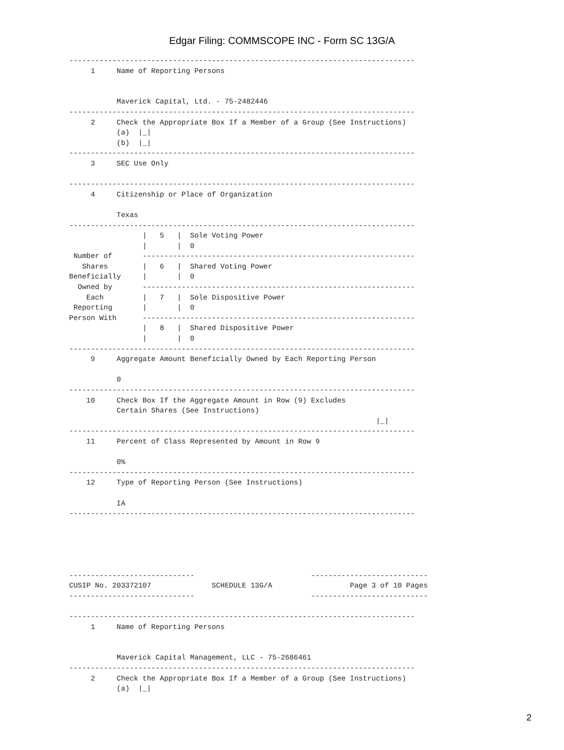Edgar Filing: COMMSCOPE INC - Form SC 13G/A
--------------------------------------------------------------------------------
     1     Name of Reporting Persons


           Maverick Capital, Ltd. - 75-2482446
--------------------------------------------------------------------------------
     2     Check the Appropriate Box If a Member of a Group (See Instructions)
           (a)  |_|
           (b)  |_|
--------------------------------------------------------------------------------
     3     SEC Use Only

--------------------------------------------------------------------------------
     4     Citizenship or Place of Organization

           Texas
--------------------------------------------------------------------------------
                 |   5   |  Sole Voting Power
                 |       |  0
 Number of       ---------------------------------------------------------------
   Shares        |   6   |  Shared Voting Power
Beneficially     |       |  0
  Owned by       ---------------------------------------------------------------
    Each         |   7   |  Sole Dispositive Power
 Reporting       |       |  0
Person With      ---------------------------------------------------------------
                 |   8   |  Shared Dispositive Power
                 |       |  0
--------------------------------------------------------------------------------
     9     Aggregate Amount Beneficially Owned by Each Reporting Person

           0
--------------------------------------------------------------------------------
    10     Check Box If the Aggregate Amount in Row (9) Excludes
           Certain Shares (See Instructions)
                                                                       |_|
--------------------------------------------------------------------------------
    11     Percent of Class Represented by Amount in Row 9

           0%
--------------------------------------------------------------------------------
    12     Type of Reporting Person (See Instructions)

           IA
--------------------------------------------------------------------------------





-----------------------------                           ---------------------------
CUSIP No. 203372107              SCHEDULE 13G/A                  Page 3 of 10 Pages
-----------------------------                           ---------------------------

--------------------------------------------------------------------------------
     1     Name of Reporting Persons


           Maverick Capital Management, LLC - 75-2686461
--------------------------------------------------------------------------------
     2     Check the Appropriate Box If a Member of a Group (See Instructions)
           (a)  |_|
2